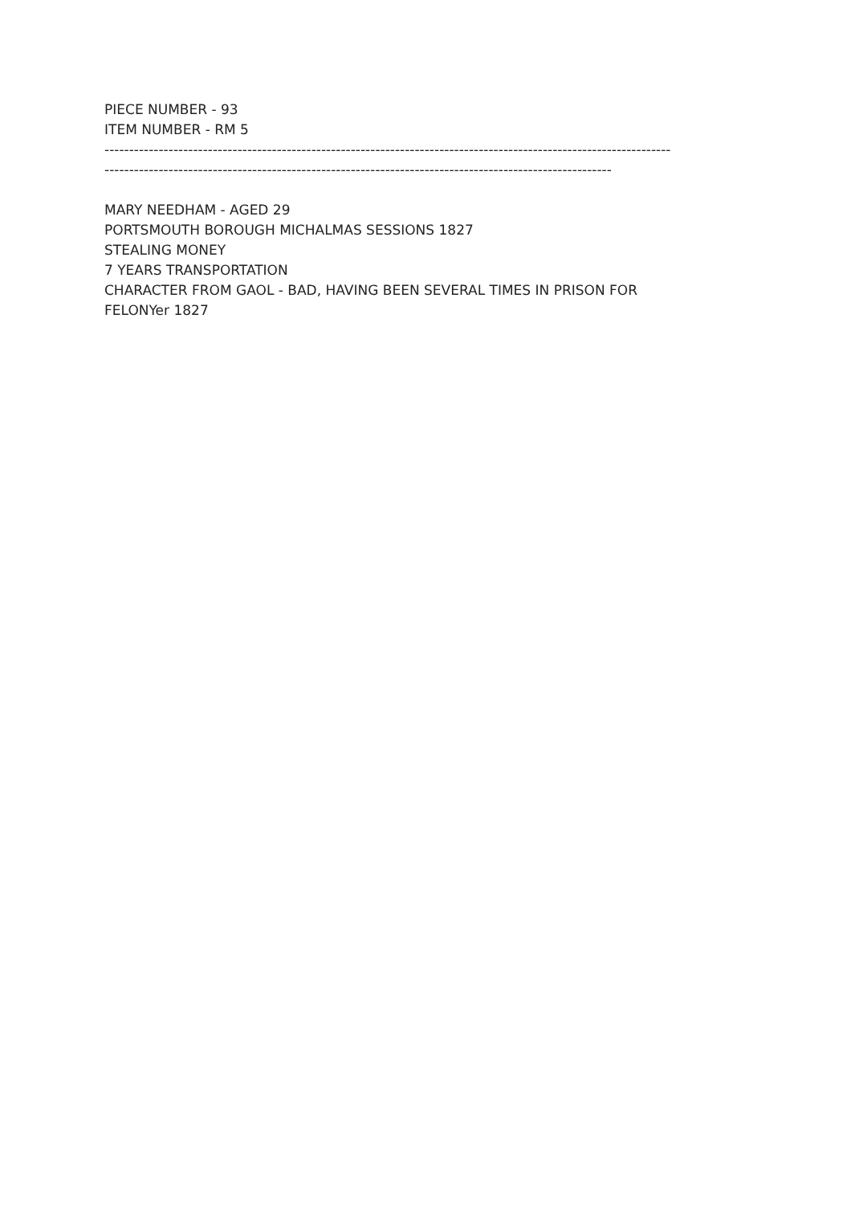PIECE NUMBER - 93
ITEM NUMBER - RM 5
-------------------------------------------------------------------------------------------------------------------
-------------------------------------------------------------------------------------------------------
MARY NEEDHAM - AGED 29
PORTSMOUTH BOROUGH MICHALMAS SESSIONS 1827
STEALING MONEY
7 YEARS TRANSPORTATION
CHARACTER FROM GAOL - BAD, HAVING BEEN SEVERAL TIMES IN PRISON FOR
FELONYer 1827